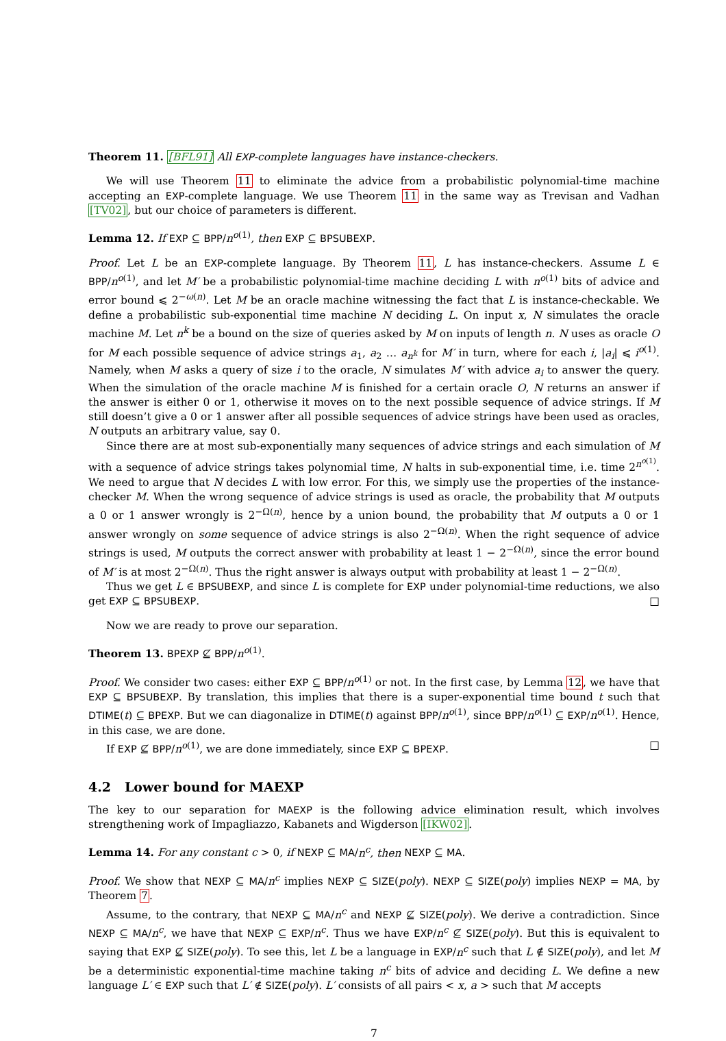Theorem 11. [BFL91] All EXP-complete languages have instance-checkers.
We will use Theorem 11 to eliminate the advice from a probabilistic polynomial-time machine accepting an EXP-complete language. We use Theorem 11 in the same way as Trevisan and Vadhan [TV02], but our choice of parameters is different.
Lemma 12. If EXP ⊆ BPP/n<sup>o(1)</sup>, then EXP ⊆ BPSUBEXP.
Proof. Let L be an EXP-complete language. By Theorem 11, L has instance-checkers. Assume L ∈ BPP/n<sup>o(1)</sup>, and let M′ be a probabilistic polynomial-time machine deciding L with n<sup>o(1)</sup> bits of advice and error bound ⩽ 2<sup>−ω(n)</sup>. Let M be an oracle machine witnessing the fact that L is instance-checkable. We define a probabilistic sub-exponential time machine N deciding L. On input x, N simulates the oracle machine M. Let n<sup>k</sup> be a bound on the size of queries asked by M on inputs of length n. N uses as oracle O for M each possible sequence of advice strings a<sub>1</sub>, a<sub>2</sub> … a<sub>n<sup>k</sup></sub> for M′ in turn, where for each i, |a<sub>i</sub>| ⩽ i<sup>o(1)</sup>. Namely, when M asks a query of size i to the oracle, N simulates M′ with advice a<sub>i</sub> to answer the query. When the simulation of the oracle machine M is finished for a certain oracle O, N returns an answer if the answer is either 0 or 1, otherwise it moves on to the next possible sequence of advice strings. If M still doesn’t give a 0 or 1 answer after all possible sequences of advice strings have been used as oracles, N outputs an arbitrary value, say 0.
Since there are at most sub-exponentially many sequences of advice strings and each simulation of M with a sequence of advice strings takes polynomial time, N halts in sub-exponential time, i.e. time 2<sup>n<sup>o(1)</sup></sup>. We need to argue that N decides L with low error. For this, we simply use the properties of the instance-checker M. When the wrong sequence of advice strings is used as oracle, the probability that M outputs a 0 or 1 answer wrongly is 2<sup>−Ω(n)</sup>, hence by a union bound, the probability that M outputs a 0 or 1 answer wrongly on some sequence of advice strings is also 2<sup>−Ω(n)</sup>. When the right sequence of advice strings is used, M outputs the correct answer with probability at least 1 − 2<sup>−Ω(n)</sup>, since the error bound of M′ is at most 2<sup>−Ω(n)</sup>. Thus the right answer is always output with probability at least 1 − 2<sup>−Ω(n)</sup>.
Thus we get L ∈ BPSUBEXP, and since L is complete for EXP under polynomial-time reductions, we also get EXP ⊆ BPSUBEXP. □
Now we are ready to prove our separation.
Theorem 13. BPEXP ⊈ BPP/n<sup>o(1)</sup>.
Proof. We consider two cases: either EXP ⊆ BPP/n<sup>o(1)</sup> or not. In the first case, by Lemma 12, we have that EXP ⊆ BPSUBEXP. By translation, this implies that there is a super-exponential time bound t such that DTIME(t) ⊆ BPEXP. But we can diagonalize in DTIME(t) against BPP/n<sup>o(1)</sup>, since BPP/n<sup>o(1)</sup> ⊆ EXP/n<sup>o(1)</sup>. Hence, in this case, we are done.
If EXP ⊈ BPP/n<sup>o(1)</sup>, we are done immediately, since EXP ⊆ BPEXP. □
4.2 Lower bound for MAEXP
The key to our separation for MAEXP is the following advice elimination result, which involves strengthening work of Impagliazzo, Kabanets and Wigderson [IKW02].
Lemma 14. For any constant c > 0, if NEXP ⊆ MA/n<sup>c</sup>, then NEXP ⊆ MA.
Proof. We show that NEXP ⊆ MA/n<sup>c</sup> implies NEXP ⊆ SIZE(poly). NEXP ⊆ SIZE(poly) implies NEXP = MA, by Theorem 7.
Assume, to the contrary, that NEXP ⊆ MA/n<sup>c</sup> and NEXP ⊈ SIZE(poly). We derive a contradiction. Since NEXP ⊆ MA/n<sup>c</sup>, we have that NEXP ⊆ EXP/n<sup>c</sup>. Thus we have EXP/n<sup>c</sup> ⊈ SIZE(poly). But this is equivalent to saying that EXP ⊈ SIZE(poly). To see this, let L be a language in EXP/n<sup>c</sup> such that L ∉ SIZE(poly), and let M be a deterministic exponential-time machine taking n<sup>c</sup> bits of advice and deciding L. We define a new language L′ ∈ EXP such that L′ ∉ SIZE(poly). L′ consists of all pairs < x, a > such that M accepts
7